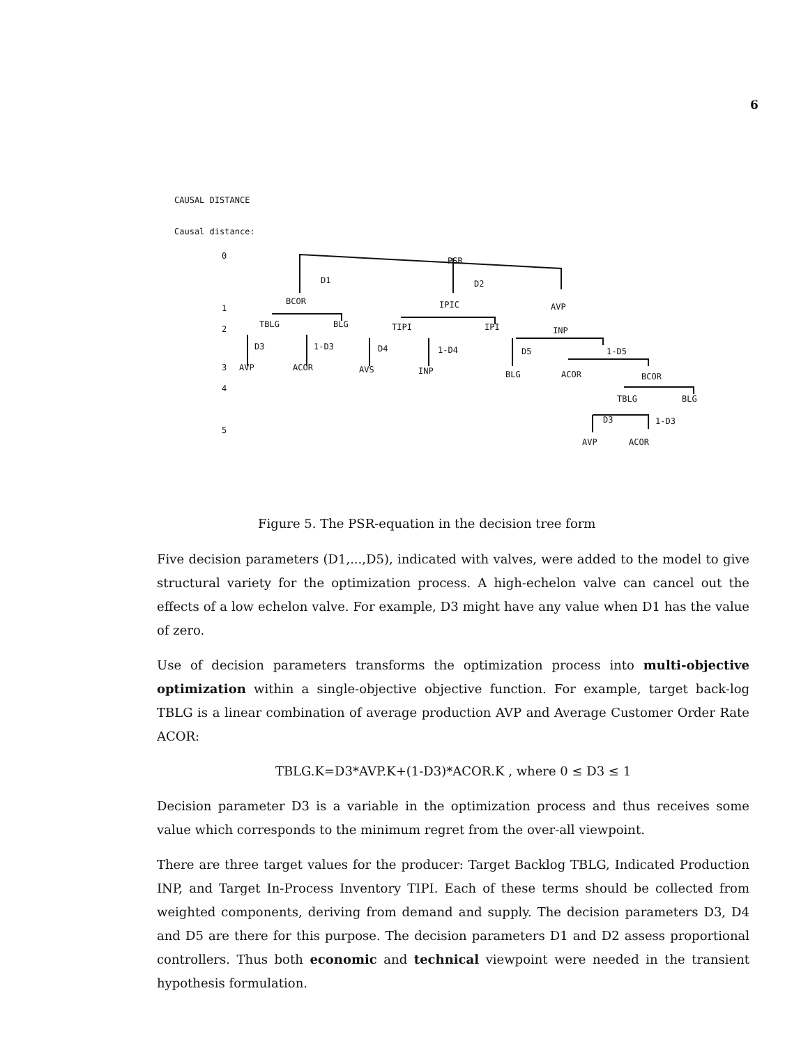6
CAUSAL DISTANCE
Causal distance:
0
1
2
3
4
5
PSR
D1 D2
BCOR IPIC AVP
TBLG BLG TIPI IPI INP
D3 1-D3 D4 1-D4 D5 1-D5
AVP ACOR AVS INP BLG ACOR BCOR
TBLG BLG
D3 1-D3
AVP ACOR
Figure 5. The PSR-equation in the decision tree form
Five decision parameters (D1,...,D5), indicated with valves, were added to the model to give structural variety for the optimization process. A high-echelon valve can cancel out the effects of a low echelon valve. For example, D3 might have any value when D1 has the value of zero.
Use of decision parameters transforms the optimization process into multi-objective optimization within a single-objective objective function. For example, target back-log TBLG is a linear combination of average production AVP and Average Customer Order Rate ACOR:
TBLG.K=D3*AVP.K+(1-D3)*ACOR.K , where 0 ≤ D3 ≤ 1
Decision parameter D3 is a variable in the optimization process and thus receives some value which corresponds to the minimum regret from the over-all viewpoint.
There are three target values for the producer: Target Backlog TBLG, Indicated Production INP, and Target In-Process Inventory TIPI. Each of these terms should be collected from weighted components, deriving from demand and supply. The decision parameters D3, D4 and D5 are there for this purpose. The decision parameters D1 and D2 assess proportional controllers. Thus both economic and technical viewpoint were needed in the transient hypothesis formulation.